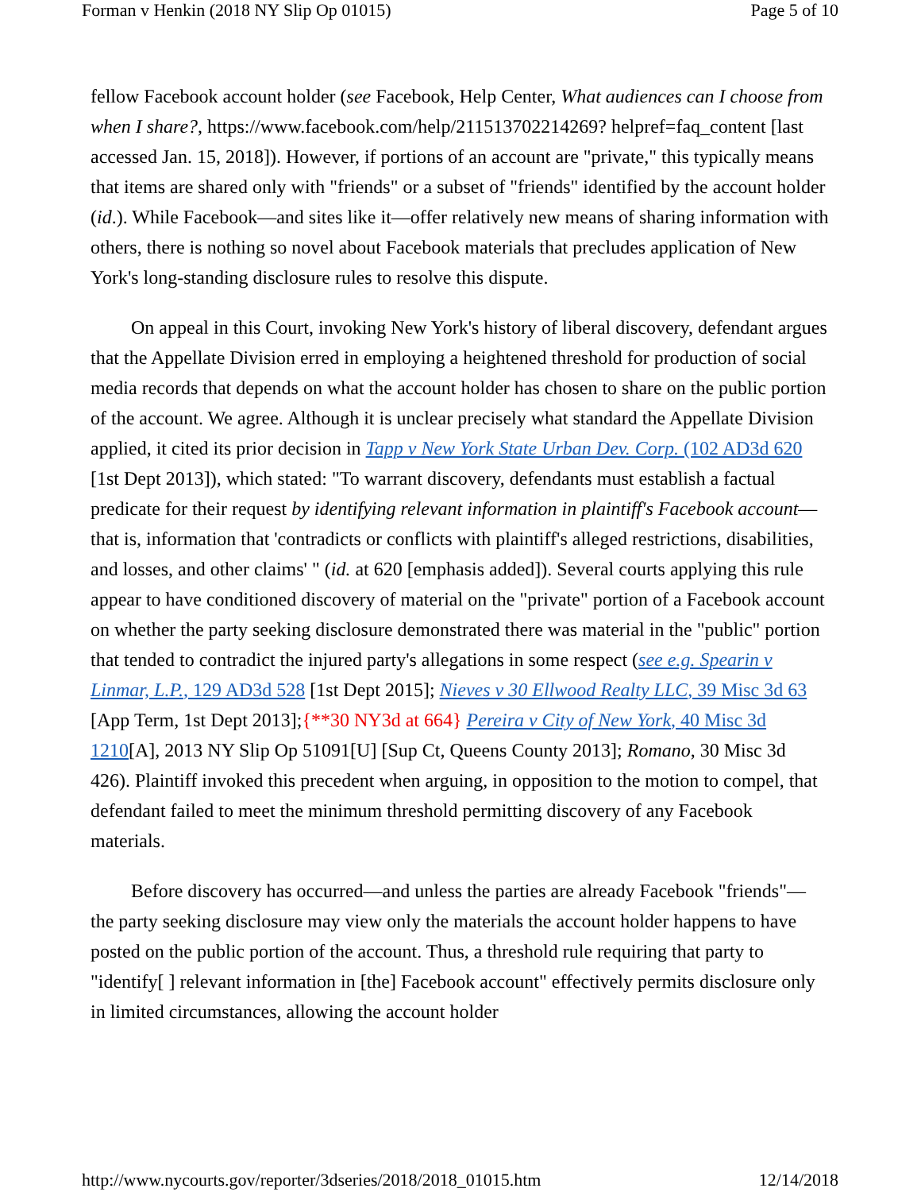Forman v Henkin (2018 NY Slip Op 01015) Page 5 of 10
fellow Facebook account holder (see Facebook, Help Center, What audiences can I choose from when I share?, https://www.facebook.com/help/211513702214269? helpref=faq_content [last accessed Jan. 15, 2018]). However, if portions of an account are "private," this typically means that items are shared only with "friends" or a subset of "friends" identified by the account holder (id.). While Facebook—and sites like it—offer relatively new means of sharing information with others, there is nothing so novel about Facebook materials that precludes application of New York's long-standing disclosure rules to resolve this dispute.
On appeal in this Court, invoking New York's history of liberal discovery, defendant argues that the Appellate Division erred in employing a heightened threshold for production of social media records that depends on what the account holder has chosen to share on the public portion of the account. We agree. Although it is unclear precisely what standard the Appellate Division applied, it cited its prior decision in Tapp v New York State Urban Dev. Corp. (102 AD3d 620 [1st Dept 2013]), which stated: "To warrant discovery, defendants must establish a factual predicate for their request by identifying relevant information in plaintiff's Facebook account—that is, information that 'contradicts or conflicts with plaintiff's alleged restrictions, disabilities, and losses, and other claims' " (id. at 620 [emphasis added]). Several courts applying this rule appear to have conditioned discovery of material on the "private" portion of a Facebook account on whether the party seeking disclosure demonstrated there was material in the "public" portion that tended to contradict the injured party's allegations in some respect (see e.g. Spearin v Linmar, L.P., 129 AD3d 528 [1st Dept 2015]; Nieves v 30 Ellwood Realty LLC, 39 Misc 3d 63 [App Term, 1st Dept 2013];{**30 NY3d at 664} Pereira v City of New York, 40 Misc 3d 1210[A], 2013 NY Slip Op 51091[U] [Sup Ct, Queens County 2013]; Romano, 30 Misc 3d 426). Plaintiff invoked this precedent when arguing, in opposition to the motion to compel, that defendant failed to meet the minimum threshold permitting discovery of any Facebook materials.
Before discovery has occurred—and unless the parties are already Facebook "friends"—the party seeking disclosure may view only the materials the account holder happens to have posted on the public portion of the account. Thus, a threshold rule requiring that party to "identify[ ] relevant information in [the] Facebook account" effectively permits disclosure only in limited circumstances, allowing the account holder
http://www.nycourts.gov/reporter/3dseries/2018/2018_01015.htm 12/14/2018